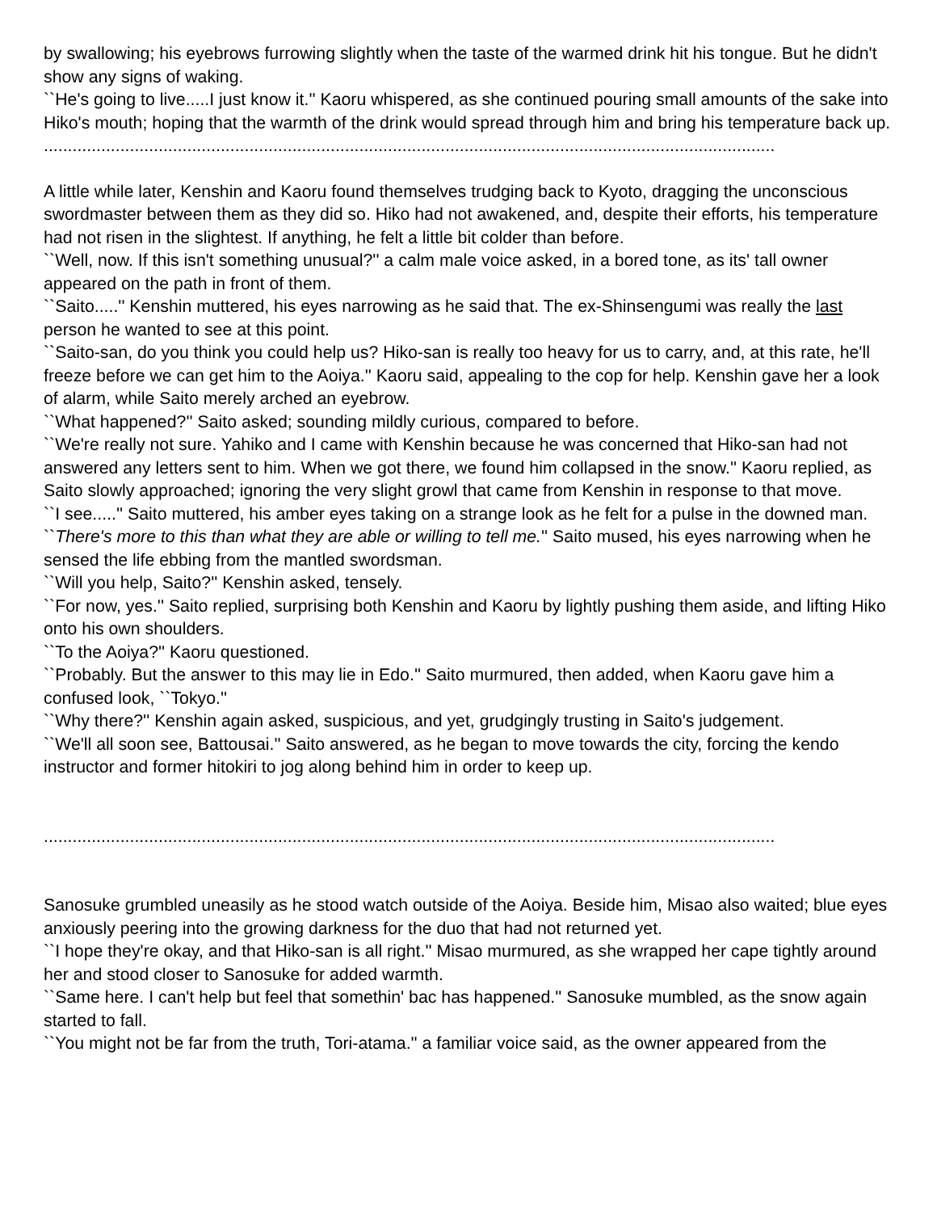by swallowing; his eyebrows furrowing slightly when the taste of the warmed drink hit his tongue. But he didn't show any signs of waking.
``He's going to live.....I just know it.'' Kaoru whispered, as she continued pouring small amounts of the sake into Hiko's mouth; hoping that the warmth of the drink would spread through him and bring his temperature back up.
.........................................................................................................................................................
A little while later, Kenshin and Kaoru found themselves trudging back to Kyoto, dragging the unconscious swordmaster between them as they did so. Hiko had not awakened, and, despite their efforts, his temperature had not risen in the slightest. If anything, he felt a little bit colder than before.
``Well, now. If this isn't something unusual?'' a calm male voice asked, in a bored tone, as its' tall owner appeared on the path in front of them.
``Saito.....'' Kenshin muttered, his eyes narrowing as he said that. The ex-Shinsengumi was really the last person he wanted to see at this point.
``Saito-san, do you think you could help us? Hiko-san is really too heavy for us to carry, and, at this rate, he'll freeze before we can get him to the Aoiya.'' Kaoru said, appealing to the cop for help. Kenshin gave her a look of alarm, while Saito merely arched an eyebrow.
``What happened?'' Saito asked; sounding mildly curious, compared to before.
``We're really not sure. Yahiko and I came with Kenshin because he was concerned that Hiko-san had not answered any letters sent to him. When we got there, we found him collapsed in the snow.'' Kaoru replied, as Saito slowly approached; ignoring the very slight growl that came from Kenshin in response to that move.
``I see.....'' Saito muttered, his amber eyes taking on a strange look as he felt for a pulse in the downed man.
``There's more to this than what they are able or willing to tell me.'' Saito mused, his eyes narrowing when he sensed the life ebbing from the mantled swordsman.
``Will you help, Saito?'' Kenshin asked, tensely.
``For now, yes.'' Saito replied, surprising both Kenshin and Kaoru by lightly pushing them aside, and lifting Hiko onto his own shoulders.
``To the Aoiya?'' Kaoru questioned.
``Probably. But the answer to this may lie in Edo.'' Saito murmured, then added, when Kaoru gave him a confused look, ``Tokyo.''
``Why there?'' Kenshin again asked, suspicious, and yet, grudgingly trusting in Saito's judgement.
``We'll all soon see, Battousai.'' Saito answered, as he began to move towards the city, forcing the kendo instructor and former hitokiri to jog along behind him in order to keep up.
.........................................................................................................................................................
Sanosuke grumbled uneasily as he stood watch outside of the Aoiya. Beside him, Misao also waited; blue eyes anxiously peering into the growing darkness for the duo that had not returned yet.
``I hope they're okay, and that Hiko-san is all right.'' Misao murmured, as she wrapped her cape tightly around her and stood closer to Sanosuke for added warmth.
``Same here. I can't help but feel that somethin' bac has happened.'' Sanosuke mumbled, as the snow again started to fall.
``You might not be far from the truth, Tori-atama.'' a familiar voice said, as the owner appeared from the